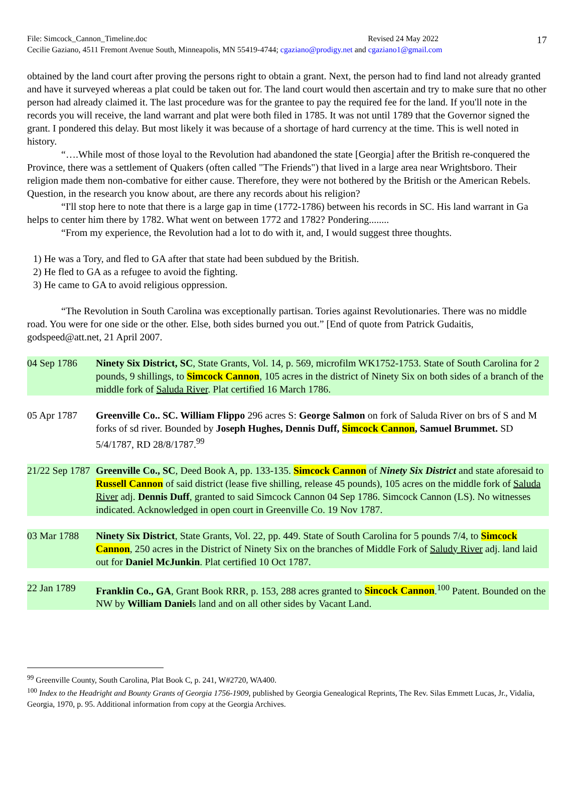File: Simcock_Cannon_Timeline.doc Revised 24 May 2022
Cecilie Gaziano, 4511 Fremont Avenue South, Minneapolis, MN 55419-4744; cgaziano@prodigy.net and cgaziano1@gmail.com
17
obtained by the land court after proving the persons right to obtain a grant. Next, the person had to find land not already granted and have it surveyed whereas a plat could be taken out for. The land court would then ascertain and try to make sure that no other person had already claimed it. The last procedure was for the grantee to pay the required fee for the land. If you'll note in the records you will receive, the land warrant and plat were both filed in 1785. It was not until 1789 that the Governor signed the grant. I pondered this delay. But most likely it was because of a shortage of hard currency at the time. This is well noted in history.
“….While most of those loyal to the Revolution had abandoned the state [Georgia] after the British re-conquered the Province, there was a settlement of Quakers (often called "The Friends") that lived in a large area near Wrightsboro. Their religion made them non-combative for either cause. Therefore, they were not bothered by the British or the American Rebels. Question, in the research you know about, are there any records about his religion?
“I'll stop here to note that there is a large gap in time (1772-1786) between his records in SC. His land warrant in Ga helps to center him there by 1782. What went on between 1772 and 1782? Pondering........
“From my experience, the Revolution had a lot to do with it, and, I would suggest three thoughts.
1) He was a Tory, and fled to GA after that state had been subdued by the British.
2) He fled to GA as a refugee to avoid the fighting.
3) He came to GA to avoid religious oppression.
“The Revolution in South Carolina was exceptionally partisan. Tories against Revolutionaries. There was no middle road. You were for one side or the other. Else, both sides burned you out.” [End of quote from Patrick Gudaitis, godspeed@att.net, 21 April 2007.
04 Sep 1786
Ninety Six District, SC, State Grants, Vol. 14, p. 569, microfilm WK1752-1753. State of South Carolina for 2 pounds, 9 shillings, to Simcock Cannon, 105 acres in the district of Ninety Six on both sides of a branch of the middle fork of Saluda River. Plat certified 16 March 1786.
05 Apr 1787
Greenville Co.. SC. William Flippo 296 acres S: George Salmon on fork of Saluda River on brs of S and M forks of sd river. Bounded by Joseph Hughes, Dennis Duff, Simcock Cannon, Samuel Brummet. SD 5/4/1787, RD 28/8/1787.<sup>99</sup>
21/22 Sep 1787
Greenville Co., SC, Deed Book A, pp. 133-135. Simcock Cannon of Ninety Six District and state aforesaid to Russell Cannon of said district (lease five shilling, release 45 pounds), 105 acres on the middle fork of Saluda River adj. Dennis Duff, granted to said Simcock Cannon 04 Sep 1786. Simcock Cannon (LS). No witnesses indicated. Acknowledged in open court in Greenville Co. 19 Nov 1787.
03 Mar 1788
Ninety Six District, State Grants, Vol. 22, pp. 449. State of South Carolina for 5 pounds 7/4, to Simcock Cannon, 250 acres in the District of Ninety Six on the branches of Middle Fork of Saludy River adj. land laid out for Daniel McJunkin. Plat certified 10 Oct 1787.
22 Jan 1789
Franklin Co., GA, Grant Book RRR, p. 153, 288 acres granted to Sincock Cannon.<sup>100</sup> Patent. Bounded on the NW by William Daniels land and on all other sides by Vacant Land.
<sup>99</sup> Greenville County, South Carolina, Plat Book C, p. 241, W#2720, WA400.
<sup>100</sup> Index to the Headright and Bounty Grants of Georgia 1756-1909, published by Georgia Genealogical Reprints, The Rev. Silas Emmett Lucas, Jr., Vidalia, Georgia, 1970, p. 95. Additional information from copy at the Georgia Archives.